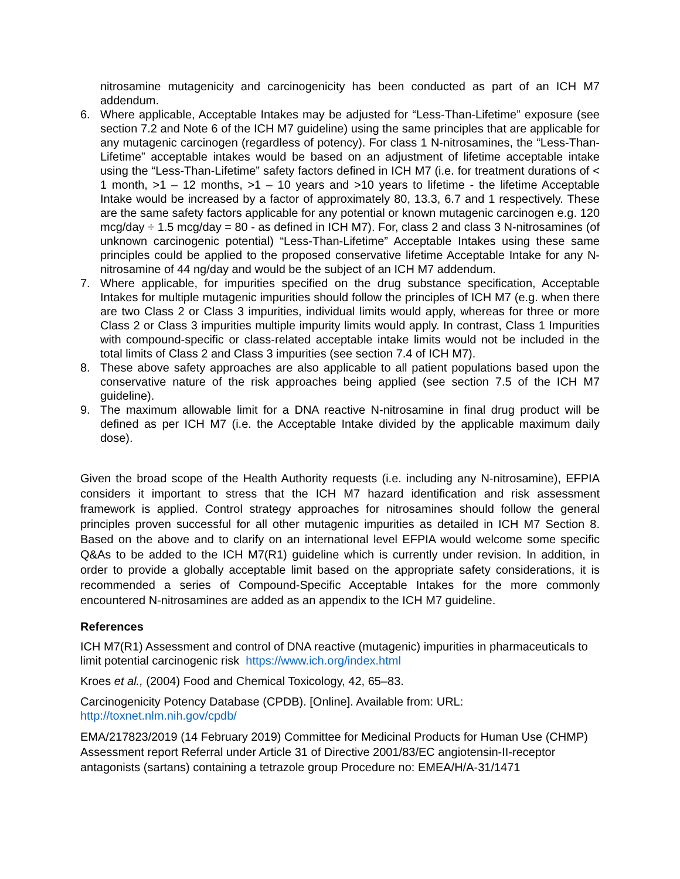nitrosamine mutagenicity and carcinogenicity has been conducted as part of an ICH M7 addendum.
6. Where applicable, Acceptable Intakes may be adjusted for “Less-Than-Lifetime” exposure (see section 7.2 and Note 6 of the ICH M7 guideline) using the same principles that are applicable for any mutagenic carcinogen (regardless of potency). For class 1 N-nitrosamines, the “Less-Than-Lifetime” acceptable intakes would be based on an adjustment of lifetime acceptable intake using the “Less-Than-Lifetime” safety factors defined in ICH M7 (i.e. for treatment durations of < 1 month, >1 – 12 months, >1 – 10 years and >10 years to lifetime - the lifetime Acceptable Intake would be increased by a factor of approximately 80, 13.3, 6.7 and 1 respectively. These are the same safety factors applicable for any potential or known mutagenic carcinogen e.g. 120 mcg/day ÷ 1.5 mcg/day = 80 - as defined in ICH M7). For, class 2 and class 3 N-nitrosamines (of unknown carcinogenic potential) “Less-Than-Lifetime” Acceptable Intakes using these same principles could be applied to the proposed conservative lifetime Acceptable Intake for any N-nitrosamine of 44 ng/day and would be the subject of an ICH M7 addendum.
7. Where applicable, for impurities specified on the drug substance specification, Acceptable Intakes for multiple mutagenic impurities should follow the principles of ICH M7 (e.g. when there are two Class 2 or Class 3 impurities, individual limits would apply, whereas for three or more Class 2 or Class 3 impurities multiple impurity limits would apply. In contrast, Class 1 Impurities with compound-specific or class-related acceptable intake limits would not be included in the total limits of Class 2 and Class 3 impurities (see section 7.4 of ICH M7).
8. These above safety approaches are also applicable to all patient populations based upon the conservative nature of the risk approaches being applied (see section 7.5 of the ICH M7 guideline).
9. The maximum allowable limit for a DNA reactive N-nitrosamine in final drug product will be defined as per ICH M7 (i.e. the Acceptable Intake divided by the applicable maximum daily dose).
Given the broad scope of the Health Authority requests (i.e. including any N-nitrosamine), EFPIA considers it important to stress that the ICH M7 hazard identification and risk assessment framework is applied. Control strategy approaches for nitrosamines should follow the general principles proven successful for all other mutagenic impurities as detailed in ICH M7 Section 8. Based on the above and to clarify on an international level EFPIA would welcome some specific Q&As to be added to the ICH M7(R1) guideline which is currently under revision. In addition, in order to provide a globally acceptable limit based on the appropriate safety considerations, it is recommended a series of Compound-Specific Acceptable Intakes for the more commonly encountered N-nitrosamines are added as an appendix to the ICH M7 guideline.
References
ICH M7(R1) Assessment and control of DNA reactive (mutagenic) impurities in pharmaceuticals to limit potential carcinogenic risk https://www.ich.org/index.html
Kroes et al., (2004) Food and Chemical Toxicology, 42, 65–83.
Carcinogenicity Potency Database (CPDB). [Online]. Available from: URL:
http://toxnet.nlm.nih.gov/cpdb/
EMA/217823/2019 (14 February 2019) Committee for Medicinal Products for Human Use (CHMP) Assessment report Referral under Article 31 of Directive 2001/83/EC angiotensin-II-receptor antagonists (sartans) containing a tetrazole group Procedure no: EMEA/H/A-31/1471